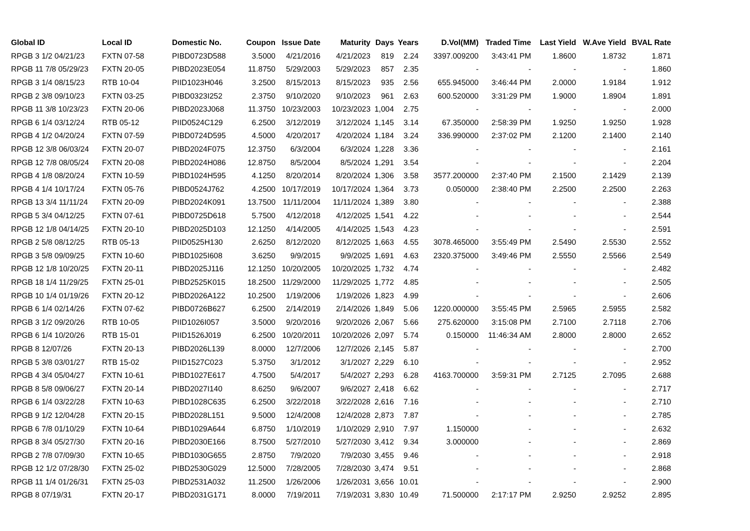| Global ID | Local ID | Domestic No. | Coupon | Issue Date | Maturity | Days | Years | D.Vol(MM) | Traded Time | Last Yield | W.Ave Yield | BVAL Rate |
| --- | --- | --- | --- | --- | --- | --- | --- | --- | --- | --- | --- | --- |
| RPGB 3 1/2 04/21/23 | FXTN 07-58 | PIBD0723D588 | 3.5000 | 4/21/2016 | 4/21/2023 | 819 | 2.24 | 3397.009200 | 3:43:41 PM | 1.8600 | 1.8732 | 1.871 |
| RPGB 11 7/8 05/29/23 | FXTN 20-05 | PIBD2023E054 | 11.8750 | 5/29/2003 | 5/29/2023 | 857 | 2.35 | - | - | - | - | 1.860 |
| RPGB 3 1/4 08/15/23 | RTB 10-04 | PIID1023H046 | 3.2500 | 8/15/2013 | 8/15/2023 | 935 | 2.56 | 655.945000 | 3:46:44 PM | 2.0000 | 1.9184 | 1.912 |
| RPGB 2 3/8 09/10/23 | FXTN 03-25 | PIBD0323I252 | 2.3750 | 9/10/2020 | 9/10/2023 | 961 | 2.63 | 600.520000 | 3:31:29 PM | 1.9000 | 1.8904 | 1.891 |
| RPGB 11 3/8 10/23/23 | FXTN 20-06 | PIBD2023J068 | 11.3750 | 10/23/2003 | 10/23/2023 | 1,004 | 2.75 | - | - | - | - | 2.000 |
| RPGB 6 1/4 03/12/24 | RTB 05-12 | PIID0524C129 | 6.2500 | 3/12/2019 | 3/12/2024 | 1,145 | 3.14 | 67.350000 | 2:58:39 PM | 1.9250 | 1.9250 | 1.928 |
| RPGB 4 1/2 04/20/24 | FXTN 07-59 | PIBD0724D595 | 4.5000 | 4/20/2017 | 4/20/2024 | 1,184 | 3.24 | 336.990000 | 2:37:02 PM | 2.1200 | 2.1400 | 2.140 |
| RPGB 12 3/8 06/03/24 | FXTN 20-07 | PIBD2024F075 | 12.3750 | 6/3/2004 | 6/3/2024 | 1,228 | 3.36 | - | - | - | - | 2.161 |
| RPGB 12 7/8 08/05/24 | FXTN 20-08 | PIBD2024H086 | 12.8750 | 8/5/2004 | 8/5/2024 | 1,291 | 3.54 | - | - | - | - | 2.204 |
| RPGB 4 1/8 08/20/24 | FXTN 10-59 | PIBD1024H595 | 4.1250 | 8/20/2014 | 8/20/2024 | 1,306 | 3.58 | 3577.200000 | 2:37:40 PM | 2.1500 | 2.1429 | 2.139 |
| RPGB 4 1/4 10/17/24 | FXTN 05-76 | PIBD0524J762 | 4.2500 | 10/17/2019 | 10/17/2024 | 1,364 | 3.73 | 0.050000 | 2:38:40 PM | 2.2500 | 2.2500 | 2.263 |
| RPGB 13 3/4 11/11/24 | FXTN 20-09 | PIBD2024K091 | 13.7500 | 11/11/2004 | 11/11/2024 | 1,389 | 3.80 | - | - | - | - | 2.388 |
| RPGB 5 3/4 04/12/25 | FXTN 07-61 | PIBD0725D618 | 5.7500 | 4/12/2018 | 4/12/2025 | 1,541 | 4.22 | - | - | - | - | 2.544 |
| RPGB 12 1/8 04/14/25 | FXTN 20-10 | PIBD2025D103 | 12.1250 | 4/14/2005 | 4/14/2025 | 1,543 | 4.23 | - | - | - | - | 2.591 |
| RPGB 2 5/8 08/12/25 | RTB 05-13 | PIID0525H130 | 2.6250 | 8/12/2020 | 8/12/2025 | 1,663 | 4.55 | 3078.465000 | 3:55:49 PM | 2.5490 | 2.5530 | 2.552 |
| RPGB 3 5/8 09/09/25 | FXTN 10-60 | PIBD1025I608 | 3.6250 | 9/9/2015 | 9/9/2025 | 1,691 | 4.63 | 2320.375000 | 3:49:46 PM | 2.5550 | 2.5566 | 2.549 |
| RPGB 12 1/8 10/20/25 | FXTN 20-11 | PIBD2025J116 | 12.1250 | 10/20/2005 | 10/20/2025 | 1,732 | 4.74 | - | - | - | - | 2.482 |
| RPGB 18 1/4 11/29/25 | FXTN 25-01 | PIBD2525K015 | 18.2500 | 11/29/2000 | 11/29/2025 | 1,772 | 4.85 | - | - | - | - | 2.505 |
| RPGB 10 1/4 01/19/26 | FXTN 20-12 | PIBD2026A122 | 10.2500 | 1/19/2006 | 1/19/2026 | 1,823 | 4.99 | - | - | - | - | 2.606 |
| RPGB 6 1/4 02/14/26 | FXTN 07-62 | PIBD0726B627 | 6.2500 | 2/14/2019 | 2/14/2026 | 1,849 | 5.06 | 1220.000000 | 3:55:45 PM | 2.5965 | 2.5955 | 2.582 |
| RPGB 3 1/2 09/20/26 | RTB 10-05 | PIID1026I057 | 3.5000 | 9/20/2016 | 9/20/2026 | 2,067 | 5.66 | 275.620000 | 3:15:08 PM | 2.7100 | 2.7118 | 2.706 |
| RPGB 6 1/4 10/20/26 | RTB 15-01 | PIID1526J019 | 6.2500 | 10/20/2011 | 10/20/2026 | 2,097 | 5.74 | 0.150000 | 11:46:34 AM | 2.8000 | 2.8000 | 2.652 |
| RPGB 8 12/07/26 | FXTN 20-13 | PIBD2026L139 | 8.0000 | 12/7/2006 | 12/7/2026 | 2,145 | 5.87 | - | - | - | - | 2.700 |
| RPGB 5 3/8 03/01/27 | RTB 15-02 | PIID1527C023 | 5.3750 | 3/1/2012 | 3/1/2027 | 2,229 | 6.10 | - | - | - | - | 2.952 |
| RPGB 4 3/4 05/04/27 | FXTN 10-61 | PIBD1027E617 | 4.7500 | 5/4/2017 | 5/4/2027 | 2,293 | 6.28 | 4163.700000 | 3:59:31 PM | 2.7125 | 2.7095 | 2.688 |
| RPGB 8 5/8 09/06/27 | FXTN 20-14 | PIBD2027I140 | 8.6250 | 9/6/2007 | 9/6/2027 | 2,418 | 6.62 | - | - | - | - | 2.717 |
| RPGB 6 1/4 03/22/28 | FXTN 10-63 | PIBD1028C635 | 6.2500 | 3/22/2018 | 3/22/2028 | 2,616 | 7.16 | - | - | - | - | 2.710 |
| RPGB 9 1/2 12/04/28 | FXTN 20-15 | PIBD2028L151 | 9.5000 | 12/4/2008 | 12/4/2028 | 2,873 | 7.87 | - | - | - | - | 2.785 |
| RPGB 6 7/8 01/10/29 | FXTN 10-64 | PIBD1029A644 | 6.8750 | 1/10/2019 | 1/10/2029 | 2,910 | 7.97 | 1.150000 | - | - | - | 2.632 |
| RPGB 8 3/4 05/27/30 | FXTN 20-16 | PIBD2030E166 | 8.7500 | 5/27/2010 | 5/27/2030 | 3,412 | 9.34 | 3.000000 | - | - | - | 2.869 |
| RPGB 2 7/8 07/09/30 | FXTN 10-65 | PIBD1030G655 | 2.8750 | 7/9/2020 | 7/9/2030 | 3,455 | 9.46 | - | - | - | - | 2.918 |
| RPGB 12 1/2 07/28/30 | FXTN 25-02 | PIBD2530G029 | 12.5000 | 7/28/2005 | 7/28/2030 | 3,474 | 9.51 | - | - | - | - | 2.868 |
| RPGB 11 1/4 01/26/31 | FXTN 25-03 | PIBD2531A032 | 11.2500 | 1/26/2006 | 1/26/2031 | 3,656 | 10.01 | - | - | - | - | 2.900 |
| RPGB 8 07/19/31 | FXTN 20-17 | PIBD2031G171 | 8.0000 | 7/19/2011 | 7/19/2031 | 3,830 | 10.49 | 71.500000 | 2:17:17 PM | 2.9250 | 2.9252 | 2.895 |